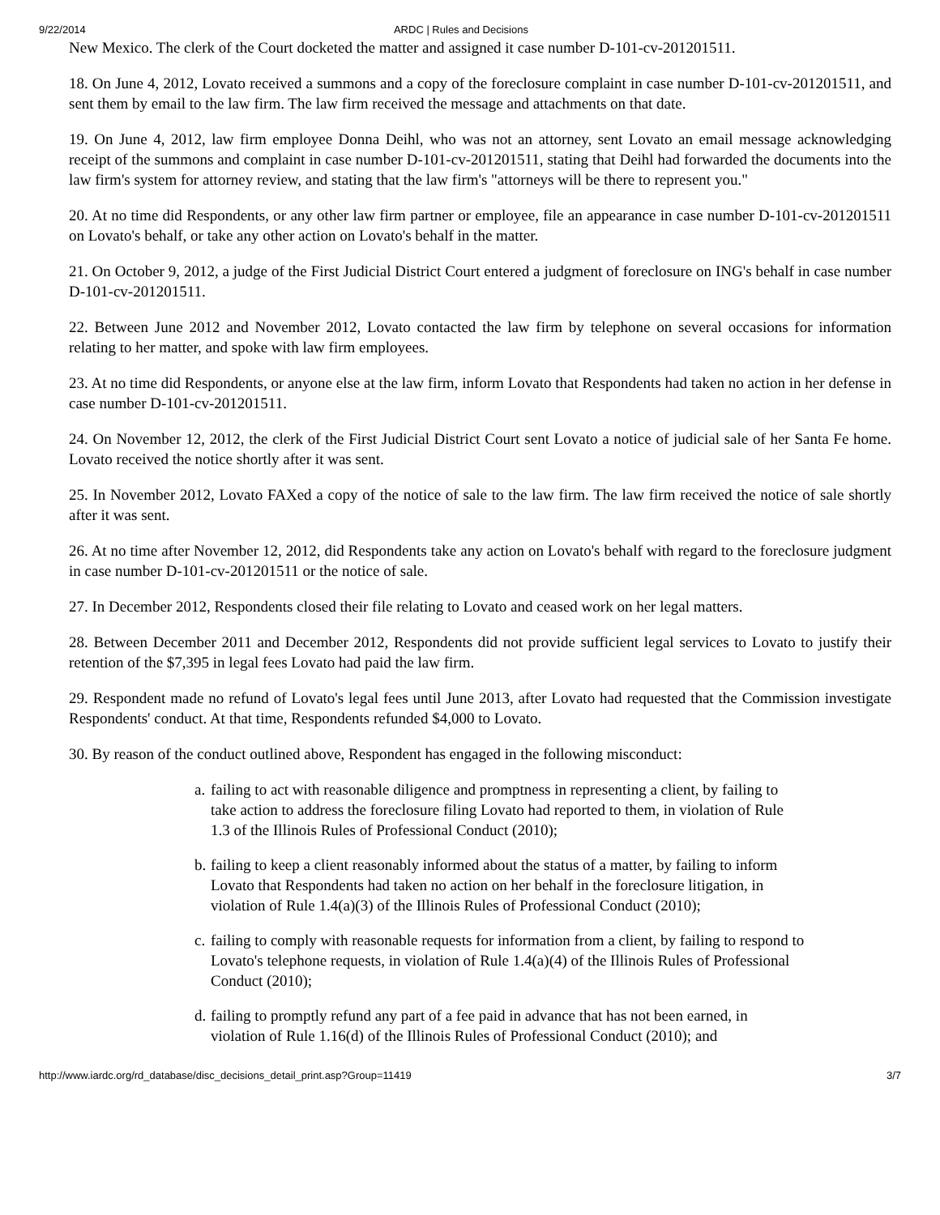9/22/2014 ARDC | Rules and Decisions
New Mexico. The clerk of the Court docketed the matter and assigned it case number D-101-cv-201201511.
18. On June 4, 2012, Lovato received a summons and a copy of the foreclosure complaint in case number D-101-cv-201201511, and sent them by email to the law firm. The law firm received the message and attachments on that date.
19. On June 4, 2012, law firm employee Donna Deihl, who was not an attorney, sent Lovato an email message acknowledging receipt of the summons and complaint in case number D-101-cv-201201511, stating that Deihl had forwarded the documents into the law firm's system for attorney review, and stating that the law firm's "attorneys will be there to represent you."
20. At no time did Respondents, or any other law firm partner or employee, file an appearance in case number D-101-cv-201201511 on Lovato's behalf, or take any other action on Lovato's behalf in the matter.
21. On October 9, 2012, a judge of the First Judicial District Court entered a judgment of foreclosure on ING's behalf in case number D-101-cv-201201511.
22. Between June 2012 and November 2012, Lovato contacted the law firm by telephone on several occasions for information relating to her matter, and spoke with law firm employees.
23. At no time did Respondents, or anyone else at the law firm, inform Lovato that Respondents had taken no action in her defense in case number D-101-cv-201201511.
24. On November 12, 2012, the clerk of the First Judicial District Court sent Lovato a notice of judicial sale of her Santa Fe home. Lovato received the notice shortly after it was sent.
25. In November 2012, Lovato FAXed a copy of the notice of sale to the law firm. The law firm received the notice of sale shortly after it was sent.
26. At no time after November 12, 2012, did Respondents take any action on Lovato's behalf with regard to the foreclosure judgment in case number D-101-cv-201201511 or the notice of sale.
27. In December 2012, Respondents closed their file relating to Lovato and ceased work on her legal matters.
28. Between December 2011 and December 2012, Respondents did not provide sufficient legal services to Lovato to justify their retention of the $7,395 in legal fees Lovato had paid the law firm.
29. Respondent made no refund of Lovato's legal fees until June 2013, after Lovato had requested that the Commission investigate Respondents' conduct. At that time, Respondents refunded $4,000 to Lovato.
30. By reason of the conduct outlined above, Respondent has engaged in the following misconduct:
a. failing to act with reasonable diligence and promptness in representing a client, by failing to take action to address the foreclosure filing Lovato had reported to them, in violation of Rule 1.3 of the Illinois Rules of Professional Conduct (2010);
b. failing to keep a client reasonably informed about the status of a matter, by failing to inform Lovato that Respondents had taken no action on her behalf in the foreclosure litigation, in violation of Rule 1.4(a)(3) of the Illinois Rules of Professional Conduct (2010);
c. failing to comply with reasonable requests for information from a client, by failing to respond to Lovato's telephone requests, in violation of Rule 1.4(a)(4) of the Illinois Rules of Professional Conduct (2010);
d. failing to promptly refund any part of a fee paid in advance that has not been earned, in violation of Rule 1.16(d) of the Illinois Rules of Professional Conduct (2010); and
http://www.iardc.org/rd_database/disc_decisions_detail_print.asp?Group=11419 3/7